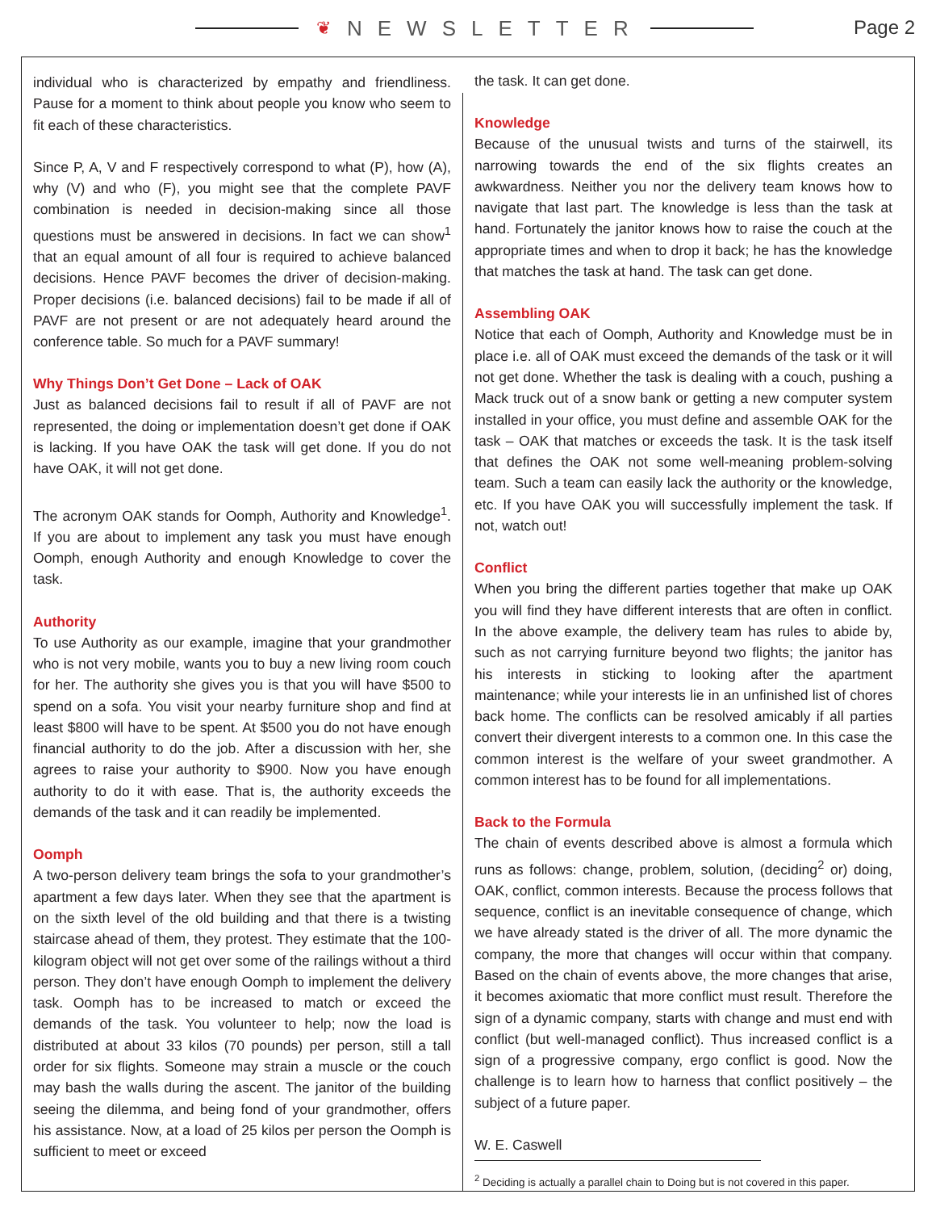❦ NEWSLETTER
Page 2
individual who is characterized by empathy and friendliness. Pause for a moment to think about people you know who seem to fit each of these characteristics.
Since P, A, V and F respectively correspond to what (P), how (A), why (V) and who (F), you might see that the complete PAVF combination is needed in decision-making since all those questions must be answered in decisions. In fact we can show<sup>1</sup> that an equal amount of all four is required to achieve balanced decisions. Hence PAVF becomes the driver of decision-making. Proper decisions (i.e. balanced decisions) fail to be made if all of PAVF are not present or are not adequately heard around the conference table. So much for a PAVF summary!
Why Things Don’t Get Done – Lack of OAK
Just as balanced decisions fail to result if all of PAVF are not represented, the doing or implementation doesn’t get done if OAK is lacking. If you have OAK the task will get done. If you do not have OAK, it will not get done.
The acronym OAK stands for Oomph, Authority and Knowledge<sup>1</sup>. If you are about to implement any task you must have enough Oomph, enough Authority and enough Knowledge to cover the task.
Authority
To use Authority as our example, imagine that your grandmother who is not very mobile, wants you to buy a new living room couch for her. The authority she gives you is that you will have $500 to spend on a sofa. You visit your nearby furniture shop and find at least $800 will have to be spent. At $500 you do not have enough financial authority to do the job. After a discussion with her, she agrees to raise your authority to $900. Now you have enough authority to do it with ease. That is, the authority exceeds the demands of the task and it can readily be implemented.
Oomph
A two-person delivery team brings the sofa to your grandmother’s apartment a few days later. When they see that the apartment is on the sixth level of the old building and that there is a twisting staircase ahead of them, they protest. They estimate that the 100-kilogram object will not get over some of the railings without a third person. They don’t have enough Oomph to implement the delivery task. Oomph has to be increased to match or exceed the demands of the task. You volunteer to help; now the load is distributed at about 33 kilos (70 pounds) per person, still a tall order for six flights. Someone may strain a muscle or the couch may bash the walls during the ascent. The janitor of the building seeing the dilemma, and being fond of your grandmother, offers his assistance. Now, at a load of 25 kilos per person the Oomph is sufficient to meet or exceed
the task. It can get done.
Knowledge
Because of the unusual twists and turns of the stairwell, its narrowing towards the end of the six flights creates an awkwardness. Neither you nor the delivery team knows how to navigate that last part. The knowledge is less than the task at hand. Fortunately the janitor knows how to raise the couch at the appropriate times and when to drop it back; he has the knowledge that matches the task at hand. The task can get done.
Assembling OAK
Notice that each of Oomph, Authority and Knowledge must be in place i.e. all of OAK must exceed the demands of the task or it will not get done. Whether the task is dealing with a couch, pushing a Mack truck out of a snow bank or getting a new computer system installed in your office, you must define and assemble OAK for the task – OAK that matches or exceeds the task. It is the task itself that defines the OAK not some well-meaning problem-solving team. Such a team can easily lack the authority or the knowledge, etc. If you have OAK you will successfully implement the task. If not, watch out!
Conflict
When you bring the different parties together that make up OAK you will find they have different interests that are often in conflict. In the above example, the delivery team has rules to abide by, such as not carrying furniture beyond two flights; the janitor has his interests in sticking to looking after the apartment maintenance; while your interests lie in an unfinished list of chores back home. The conflicts can be resolved amicably if all parties convert their divergent interests to a common one. In this case the common interest is the welfare of your sweet grandmother. A common interest has to be found for all implementations.
Back to the Formula
The chain of events described above is almost a formula which runs as follows: change, problem, solution, (deciding<sup>2</sup> or) doing, OAK, conflict, common interests. Because the process follows that sequence, conflict is an inevitable consequence of change, which we have already stated is the driver of all. The more dynamic the company, the more that changes will occur within that company. Based on the chain of events above, the more changes that arise, it becomes axiomatic that more conflict must result. Therefore the sign of a dynamic company, starts with change and must end with conflict (but well-managed conflict). Thus increased conflict is a sign of a progressive company, ergo conflict is good. Now the challenge is to learn how to harness that conflict positively – the subject of a future paper.
W. E. Caswell
<sup>2</sup> Deciding is actually a parallel chain to Doing but is not covered in this paper.